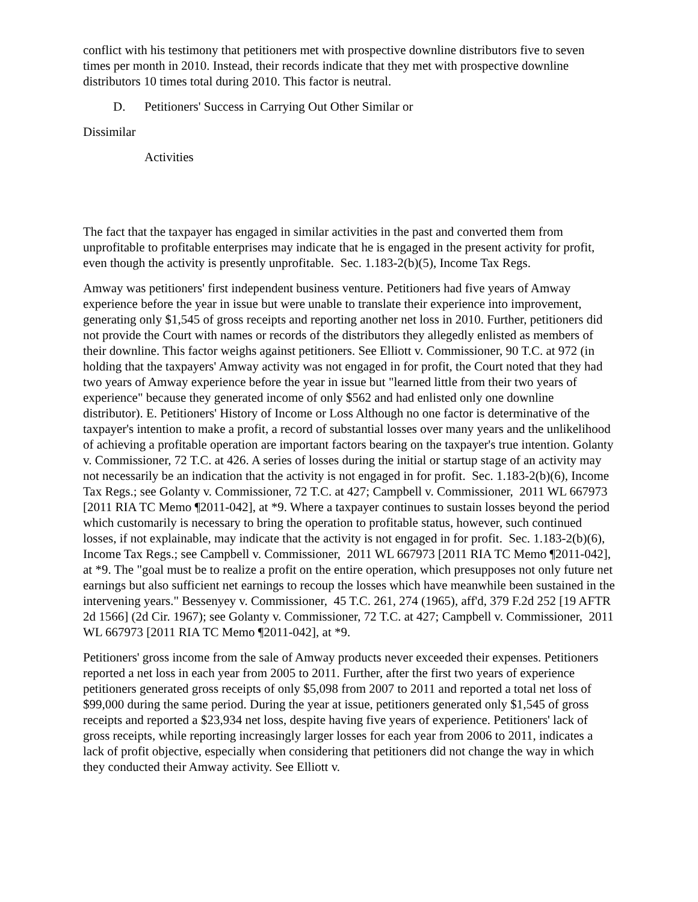conflict with his testimony that petitioners met with prospective downline distributors five to seven times per month in 2010. Instead, their records indicate that they met with prospective downline distributors 10 times total during 2010. This factor is neutral.
D. Petitioners' Success in Carrying Out Other Similar or
Dissimilar
Activities
The fact that the taxpayer has engaged in similar activities in the past and converted them from unprofitable to profitable enterprises may indicate that he is engaged in the present activity for profit, even though the activity is presently unprofitable. Sec. 1.183-2(b)(5), Income Tax Regs.
Amway was petitioners' first independent business venture. Petitioners had five years of Amway experience before the year in issue but were unable to translate their experience into improvement, generating only $1,545 of gross receipts and reporting another net loss in 2010. Further, petitioners did not provide the Court with names or records of the distributors they allegedly enlisted as members of their downline. This factor weighs against petitioners. See Elliott v. Commissioner, 90 T.C. at 972 (in holding that the taxpayers' Amway activity was not engaged in for profit, the Court noted that they had two years of Amway experience before the year in issue but "learned little from their two years of experience" because they generated income of only $562 and had enlisted only one downline distributor). E. Petitioners' History of Income or Loss Although no one factor is determinative of the taxpayer's intention to make a profit, a record of substantial losses over many years and the unlikelihood of achieving a profitable operation are important factors bearing on the taxpayer's true intention. Golanty v. Commissioner, 72 T.C. at 426. A series of losses during the initial or startup stage of an activity may not necessarily be an indication that the activity is not engaged in for profit. Sec. 1.183-2(b)(6), Income Tax Regs.; see Golanty v. Commissioner, 72 T.C. at 427; Campbell v. Commissioner, 2011 WL 667973 [2011 RIA TC Memo ¶2011-042], at *9. Where a taxpayer continues to sustain losses beyond the period which customarily is necessary to bring the operation to profitable status, however, such continued losses, if not explainable, may indicate that the activity is not engaged in for profit. Sec. 1.183-2(b)(6), Income Tax Regs.; see Campbell v. Commissioner, 2011 WL 667973 [2011 RIA TC Memo ¶2011-042], at *9. The "goal must be to realize a profit on the entire operation, which presupposes not only future net earnings but also sufficient net earnings to recoup the losses which have meanwhile been sustained in the intervening years." Bessenyey v. Commissioner, 45 T.C. 261, 274 (1965), aff'd, 379 F.2d 252 [19 AFTR 2d 1566] (2d Cir. 1967); see Golanty v. Commissioner, 72 T.C. at 427; Campbell v. Commissioner, 2011 WL 667973 [2011 RIA TC Memo ¶2011-042], at *9.
Petitioners' gross income from the sale of Amway products never exceeded their expenses. Petitioners reported a net loss in each year from 2005 to 2011. Further, after the first two years of experience petitioners generated gross receipts of only $5,098 from 2007 to 2011 and reported a total net loss of $99,000 during the same period. During the year at issue, petitioners generated only $1,545 of gross receipts and reported a $23,934 net loss, despite having five years of experience. Petitioners' lack of gross receipts, while reporting increasingly larger losses for each year from 2006 to 2011, indicates a lack of profit objective, especially when considering that petitioners did not change the way in which they conducted their Amway activity. See Elliott v.